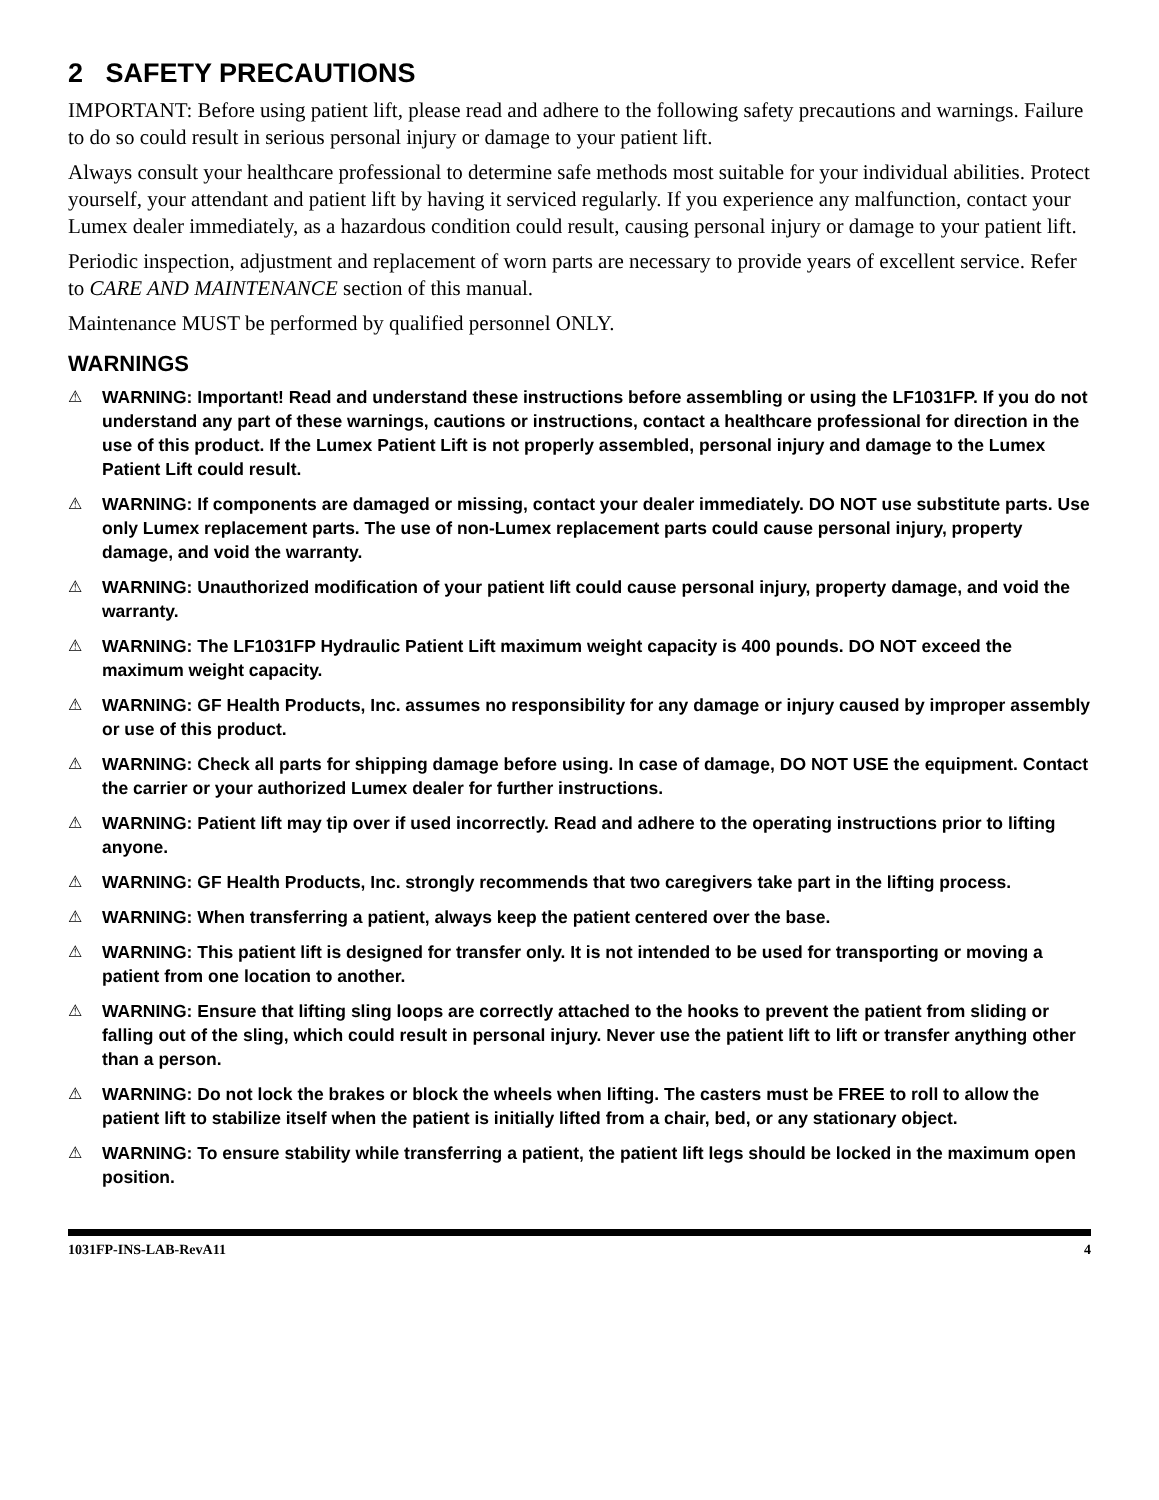2 SAFETY PRECAUTIONS
IMPORTANT: Before using patient lift, please read and adhere to the following safety precautions and warnings. Failure to do so could result in serious personal injury or damage to your patient lift.
Always consult your healthcare professional to determine safe methods most suitable for your individual abilities. Protect yourself, your attendant and patient lift by having it serviced regularly. If you experience any malfunction, contact your Lumex dealer immediately, as a hazardous condition could result, causing personal injury or damage to your patient lift.
Periodic inspection, adjustment and replacement of worn parts are necessary to provide years of excellent service. Refer to CARE AND MAINTENANCE section of this manual.
Maintenance MUST be performed by qualified personnel ONLY.
WARNINGS
⚠ WARNING: Important! Read and understand these instructions before assembling or using the LF1031FP. If you do not understand any part of these warnings, cautions or instructions, contact a healthcare professional for direction in the use of this product. If the Lumex Patient Lift is not properly assembled, personal injury and damage to the Lumex Patient Lift could result.
⚠ WARNING: If components are damaged or missing, contact your dealer immediately. DO NOT use substitute parts. Use only Lumex replacement parts. The use of non-Lumex replacement parts could cause personal injury, property damage, and void the warranty.
⚠ WARNING: Unauthorized modification of your patient lift could cause personal injury, property damage, and void the warranty.
⚠ WARNING: The LF1031FP Hydraulic Patient Lift maximum weight capacity is 400 pounds. DO NOT exceed the maximum weight capacity.
⚠ WARNING: GF Health Products, Inc. assumes no responsibility for any damage or injury caused by improper assembly or use of this product.
⚠ WARNING: Check all parts for shipping damage before using. In case of damage, DO NOT USE the equipment. Contact the carrier or your authorized Lumex dealer for further instructions.
⚠ WARNING: Patient lift may tip over if used incorrectly. Read and adhere to the operating instructions prior to lifting anyone.
⚠ WARNING: GF Health Products, Inc. strongly recommends that two caregivers take part in the lifting process.
⚠ WARNING: When transferring a patient, always keep the patient centered over the base.
⚠ WARNING: This patient lift is designed for transfer only. It is not intended to be used for transporting or moving a patient from one location to another.
⚠ WARNING: Ensure that lifting sling loops are correctly attached to the hooks to prevent the patient from sliding or falling out of the sling, which could result in personal injury. Never use the patient lift to lift or transfer anything other than a person.
⚠ WARNING: Do not lock the brakes or block the wheels when lifting. The casters must be FREE to roll to allow the patient lift to stabilize itself when the patient is initially lifted from a chair, bed, or any stationary object.
⚠ WARNING: To ensure stability while transferring a patient, the patient lift legs should be locked in the maximum open position.
1031FP-INS-LAB-RevA11 4